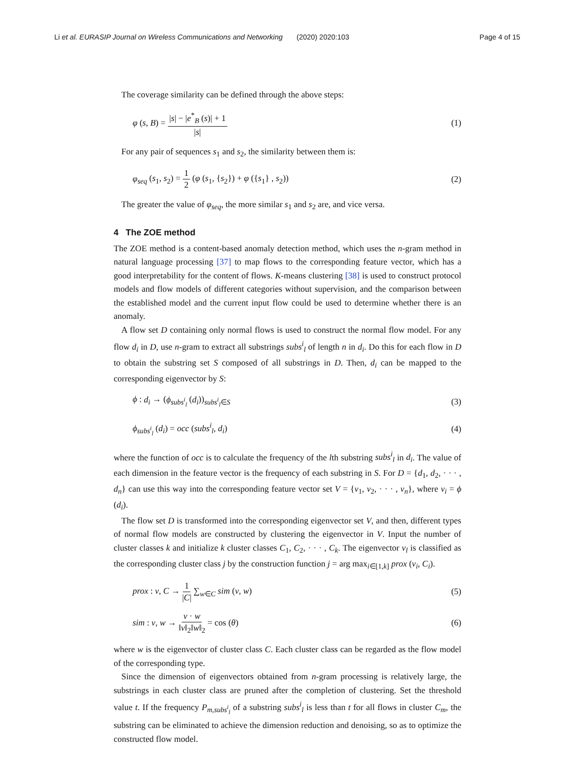Li et al. EURASIP Journal on Wireless Communications and Networking (2020) 2020:103 Page 4 of 15
The coverage similarity can be defined through the above steps:
φ (s, B) = |s| − |e<sup>*</sup><sub>B</sub> (s)| + 1 |s| (1)
For any pair of sequences s<sub>1</sub> and s<sub>2</sub>, the similarity between them is:
φ<sub>seq</sub> (s<sub>1</sub>, s<sub>2</sub>) = 1 2 (φ (s<sub>1</sub>, {s<sub>2</sub>}) + φ ({s<sub>1</sub>} , s<sub>2</sub>)) (2)
The greater the value of φ<sub>seq</sub>, the more similar s<sub>1</sub> and s<sub>2</sub> are, and vice versa.
4 The ZOE method
The ZOE method is a content-based anomaly detection method, which uses the n-gram method in natural language processing [37] to map flows to the corresponding feature vector, which has a good interpretability for the content of flows. K-means clustering [38] is used to construct protocol models and flow models of different categories without supervision, and the comparison between the established model and the current input flow could be used to determine whether there is an anomaly.
A flow set D containing only normal flows is used to construct the normal flow model. For any flow d<sub>i</sub> in D, use n-gram to extract all substrings subs<sup>i</sup><sub>l</sub> of length n in d<sub>i</sub>. Do this for each flow in D to obtain the substring set S composed of all substrings in D. Then, d<sub>i</sub> can be mapped to the corresponding eigenvector by S:
ϕ : d<sub>i</sub> → (ϕ<sub>subs<sup>i</sup><sub>l</sub></sub> (d<sub>i</sub>))<sub>subs<sup>i</sup><sub>l</sub>∈S</sub> (3)
ϕ<sub>subs<sup>i</sup><sub>l</sub></sub> (d<sub>i</sub>) = occ (subs<sup>i</sup><sub>l</sub>, d<sub>i</sub>) (4)
where the function of occ is to calculate the frequency of the lth substring subs<sup>i</sup><sub>l</sub> in d<sub>i</sub>. The value of each dimension in the feature vector is the frequency of each substring in S. For D = {d<sub>1</sub>, d<sub>2</sub>, · · · , d<sub>n</sub>} can use this way into the corresponding feature vector set V = {v<sub>1</sub>, v<sub>2</sub>, · · · , v<sub>n</sub>}, where v<sub>i</sub> = ϕ (d<sub>i</sub>).
The flow set D is transformed into the corresponding eigenvector set V, and then, different types of normal flow models are constructed by clustering the eigenvector in V. Input the number of cluster classes k and initialize k cluster classes C<sub>1</sub>, C<sub>2</sub>, · · · , C<sub>k</sub>. The eigenvector v<sub>l</sub> is classified as the corresponding cluster class j by the construction function j = arg max<sub>i∈[1,k]</sub> prox (v<sub>i</sub>, C<sub>i</sub>).
prox : v, C → 1 |C| ∑<sub>w∈C</sub> sim (v, w) (5)
sim : v, w → v · w ‖v‖<sub>2</sub>‖w‖<sub>2</sub> = cos (θ) (6)
where w is the eigenvector of cluster class C. Each cluster class can be regarded as the flow model of the corresponding type.
Since the dimension of eigenvectors obtained from n-gram processing is relatively large, the substrings in each cluster class are pruned after the completion of clustering. Set the threshold value t. If the frequency P<sub>m,subs<sup>i</sup><sub>l</sub></sub> of a substring subs<sup>i</sup><sub>l</sub> is less than t for all flows in cluster C<sub>m</sub>, the substring can be eliminated to achieve the dimension reduction and denoising, so as to optimize the constructed flow model.